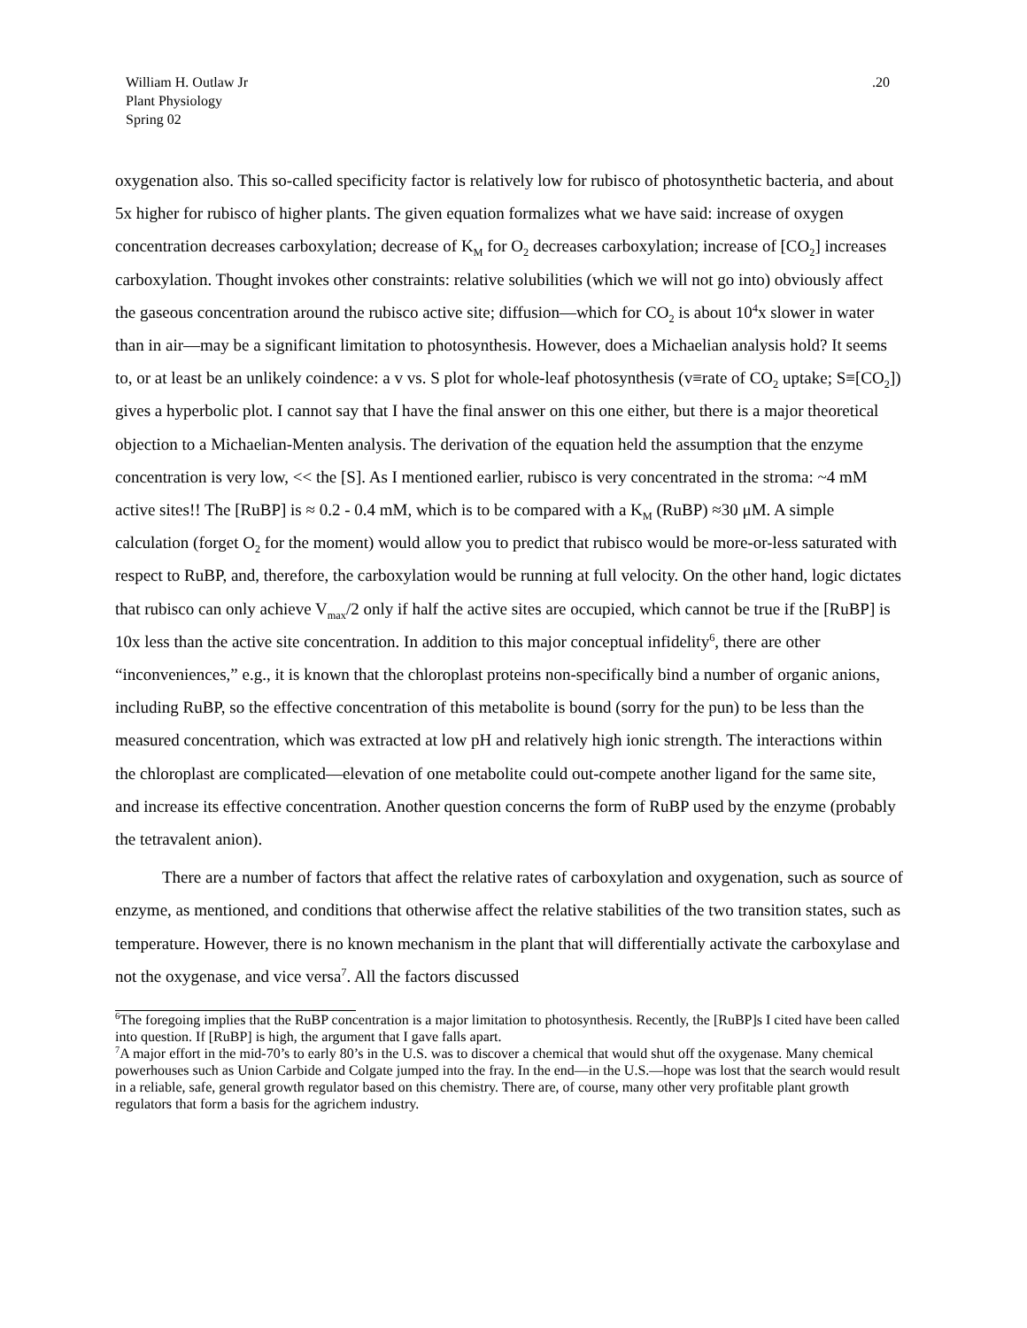William H. Outlaw Jr
Plant Physiology
Spring 02
.20
oxygenation also. This so-called specificity factor is relatively low for rubisco of photosynthetic bacteria, and about 5x higher for rubisco of higher plants. The given equation formalizes what we have said: increase of oxygen concentration decreases carboxylation; decrease of K<sub>M</sub> for O<sub>2</sub> decreases carboxylation; increase of [CO<sub>2</sub>] increases carboxylation. Thought invokes other constraints: relative solubilities (which we will not go into) obviously affect the gaseous concentration around the rubisco active site; diffusion—which for CO<sub>2</sub> is about 10<sup>4</sup>x slower in water than in air—may be a significant limitation to photosynthesis. However, does a Michaelian analysis hold? It seems to, or at least be an unlikely coindence: a v vs. S plot for whole-leaf photosynthesis (v≡rate of CO<sub>2</sub> uptake; S≡[CO<sub>2</sub>]) gives a hyperbolic plot. I cannot say that I have the final answer on this one either, but there is a major theoretical objection to a Michaelian-Menten analysis. The derivation of the equation held the assumption that the enzyme concentration is very low, << the [S]. As I mentioned earlier, rubisco is very concentrated in the stroma: ~4 mM active sites!! The [RuBP] is ≈ 0.2 - 0.4 mM, which is to be compared with a K<sub>M</sub> (RuBP) ≈30 μM. A simple calculation (forget O<sub>2</sub> for the moment) would allow you to predict that rubisco would be more-or-less saturated with respect to RuBP, and, therefore, the carboxylation would be running at full velocity. On the other hand, logic dictates that rubisco can only achieve V<sub>max</sub>/2 only if half the active sites are occupied, which cannot be true if the [RuBP] is 10x less than the active site concentration. In addition to this major conceptual infidelity<sup>6</sup>, there are other “inconveniences,” e.g., it is known that the chloroplast proteins non-specifically bind a number of organic anions, including RuBP, so the effective concentration of this metabolite is bound (sorry for the pun) to be less than the measured concentration, which was extracted at low pH and relatively high ionic strength. The interactions within the chloroplast are complicated—elevation of one metabolite could out-compete another ligand for the same site, and increase its effective concentration. Another question concerns the form of RuBP used by the enzyme (probably the tetravalent anion).
There are a number of factors that affect the relative rates of carboxylation and oxygenation, such as source of enzyme, as mentioned, and conditions that otherwise affect the relative stabilities of the two transition states, such as temperature. However, there is no known mechanism in the plant that will differentially activate the carboxylase and not the oxygenase, and vice versa<sup>7</sup>. All the factors discussed
<sup>6</sup> The foregoing implies that the RuBP concentration is a major limitation to photosynthesis. Recently, the [RuBP]s I cited have been called into question. If [RuBP] is high, the argument that I gave falls apart.
<sup>7</sup> A major effort in the mid-70’s to early 80’s in the U.S. was to discover a chemical that would shut off the oxygenase. Many chemical powerhouses such as Union Carbide and Colgate jumped into the fray. In the end—in the U.S.—hope was lost that the search would result in a reliable, safe, general growth regulator based on this chemistry. There are, of course, many other very profitable plant growth regulators that form a basis for the agrichem industry.